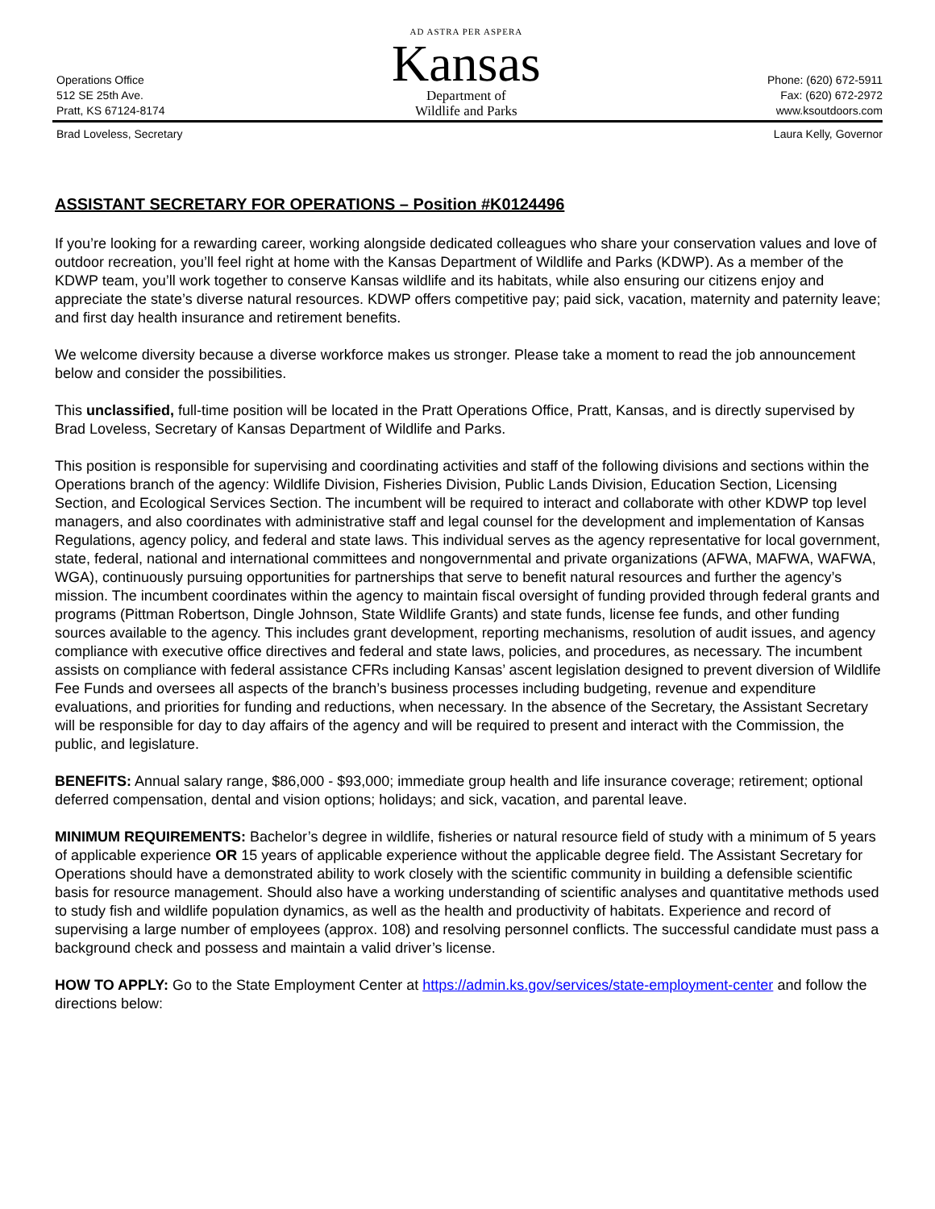Operations Office
512 SE 25th Ave.
Pratt, KS 67124-8174
AD ASTRA PER ASPERA
Kansas
Department of
Wildlife and Parks
Phone: (620) 672-5911
Fax: (620) 672-2972
www.ksoutdoors.com
Brad Loveless, Secretary Laura Kelly, Governor
ASSISTANT SECRETARY FOR OPERATIONS – Position #K0124496
If you’re looking for a rewarding career, working alongside dedicated colleagues who share your conservation values and love of outdoor recreation, you’ll feel right at home with the Kansas Department of Wildlife and Parks (KDWP). As a member of the KDWP team, you’ll work together to conserve Kansas wildlife and its habitats, while also ensuring our citizens enjoy and appreciate the state’s diverse natural resources. KDWP offers competitive pay; paid sick, vacation, maternity and paternity leave; and first day health insurance and retirement benefits.
We welcome diversity because a diverse workforce makes us stronger. Please take a moment to read the job announcement below and consider the possibilities.
This unclassified, full-time position will be located in the Pratt Operations Office, Pratt, Kansas, and is directly supervised by Brad Loveless, Secretary of Kansas Department of Wildlife and Parks.
This position is responsible for supervising and coordinating activities and staff of the following divisions and sections within the Operations branch of the agency: Wildlife Division, Fisheries Division, Public Lands Division, Education Section, Licensing Section, and Ecological Services Section. The incumbent will be required to interact and collaborate with other KDWP top level managers, and also coordinates with administrative staff and legal counsel for the development and implementation of Kansas Regulations, agency policy, and federal and state laws. This individual serves as the agency representative for local government, state, federal, national and international committees and nongovernmental and private organizations (AFWA, MAFWA, WAFWA, WGA), continuously pursuing opportunities for partnerships that serve to benefit natural resources and further the agency’s mission. The incumbent coordinates within the agency to maintain fiscal oversight of funding provided through federal grants and programs (Pittman Robertson, Dingle Johnson, State Wildlife Grants) and state funds, license fee funds, and other funding sources available to the agency. This includes grant development, reporting mechanisms, resolution of audit issues, and agency compliance with executive office directives and federal and state laws, policies, and procedures, as necessary. The incumbent assists on compliance with federal assistance CFRs including Kansas’ ascent legislation designed to prevent diversion of Wildlife Fee Funds and oversees all aspects of the branch’s business processes including budgeting, revenue and expenditure evaluations, and priorities for funding and reductions, when necessary. In the absence of the Secretary, the Assistant Secretary will be responsible for day to day affairs of the agency and will be required to present and interact with the Commission, the public, and legislature.
BENEFITS: Annual salary range, $86,000 - $93,000; immediate group health and life insurance coverage; retirement; optional deferred compensation, dental and vision options; holidays; and sick, vacation, and parental leave.
MINIMUM REQUIREMENTS: Bachelor’s degree in wildlife, fisheries or natural resource field of study with a minimum of 5 years of applicable experience OR 15 years of applicable experience without the applicable degree field. The Assistant Secretary for Operations should have a demonstrated ability to work closely with the scientific community in building a defensible scientific basis for resource management. Should also have a working understanding of scientific analyses and quantitative methods used to study fish and wildlife population dynamics, as well as the health and productivity of habitats. Experience and record of supervising a large number of employees (approx. 108) and resolving personnel conflicts. The successful candidate must pass a background check and possess and maintain a valid driver’s license.
HOW TO APPLY: Go to the State Employment Center at https://admin.ks.gov/services/state-employment-center and follow the directions below: